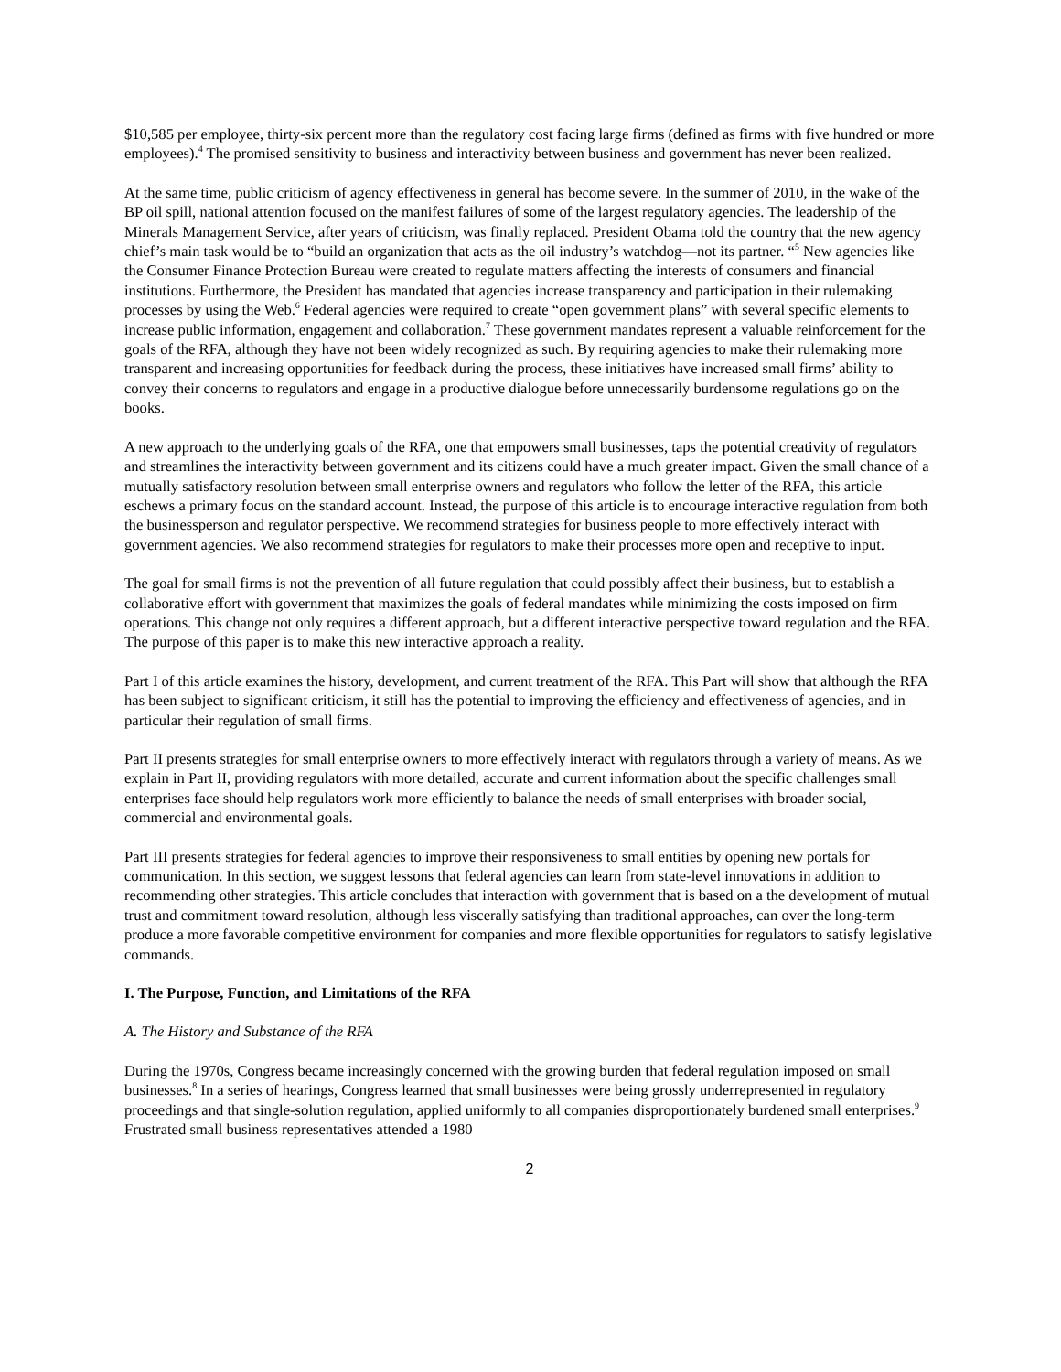$10,585 per employee, thirty-six percent more than the regulatory cost facing large firms (defined as firms with five hundred or more employees).<sup>4</sup> The promised sensitivity to business and interactivity between business and government has never been realized.
At the same time, public criticism of agency effectiveness in general has become severe. In the summer of 2010, in the wake of the BP oil spill, national attention focused on the manifest failures of some of the largest regulatory agencies. The leadership of the Minerals Management Service, after years of criticism, was finally replaced. President Obama told the country that the new agency chief’s main task would be to “build an organization that acts as the oil industry’s watchdog—not its partner. “<sup>5</sup> New agencies like the Consumer Finance Protection Bureau were created to regulate matters affecting the interests of consumers and financial institutions. Furthermore, the President has mandated that agencies increase transparency and participation in their rulemaking processes by using the Web.<sup>6</sup> Federal agencies were required to create “open government plans” with several specific elements to increase public information, engagement and collaboration.<sup>7</sup> These government mandates represent a valuable reinforcement for the goals of the RFA, although they have not been widely recognized as such. By requiring agencies to make their rulemaking more transparent and increasing opportunities for feedback during the process, these initiatives have increased small firms’ ability to convey their concerns to regulators and engage in a productive dialogue before unnecessarily burdensome regulations go on the books.
A new approach to the underlying goals of the RFA, one that empowers small businesses, taps the potential creativity of regulators and streamlines the interactivity between government and its citizens could have a much greater impact. Given the small chance of a mutually satisfactory resolution between small enterprise owners and regulators who follow the letter of the RFA, this article eschews a primary focus on the standard account. Instead, the purpose of this article is to encourage interactive regulation from both the businessperson and regulator perspective. We recommend strategies for business people to more effectively interact with government agencies. We also recommend strategies for regulators to make their processes more open and receptive to input.
The goal for small firms is not the prevention of all future regulation that could possibly affect their business, but to establish a collaborative effort with government that maximizes the goals of federal mandates while minimizing the costs imposed on firm operations. This change not only requires a different approach, but a different interactive perspective toward regulation and the RFA. The purpose of this paper is to make this new interactive approach a reality.
Part I of this article examines the history, development, and current treatment of the RFA. This Part will show that although the RFA has been subject to significant criticism, it still has the potential to improving the efficiency and effectiveness of agencies, and in particular their regulation of small firms.
Part II presents strategies for small enterprise owners to more effectively interact with regulators through a variety of means. As we explain in Part II, providing regulators with more detailed, accurate and current information about the specific challenges small enterprises face should help regulators work more efficiently to balance the needs of small enterprises with broader social, commercial and environmental goals.
Part III presents strategies for federal agencies to improve their responsiveness to small entities by opening new portals for communication. In this section, we suggest lessons that federal agencies can learn from state-level innovations in addition to recommending other strategies. This article concludes that interaction with government that is based on a the development of mutual trust and commitment toward resolution, although less viscerally satisfying than traditional approaches, can over the long-term produce a more favorable competitive environment for companies and more flexible opportunities for regulators to satisfy legislative commands.
I. The Purpose, Function, and Limitations of the RFA
A. The History and Substance of the RFA
During the 1970s, Congress became increasingly concerned with the growing burden that federal regulation imposed on small businesses.<sup>8</sup> In a series of hearings, Congress learned that small businesses were being grossly underrepresented in regulatory proceedings and that single-solution regulation, applied uniformly to all companies disproportionately burdened small enterprises.<sup>9</sup> Frustrated small business representatives attended a 1980
2